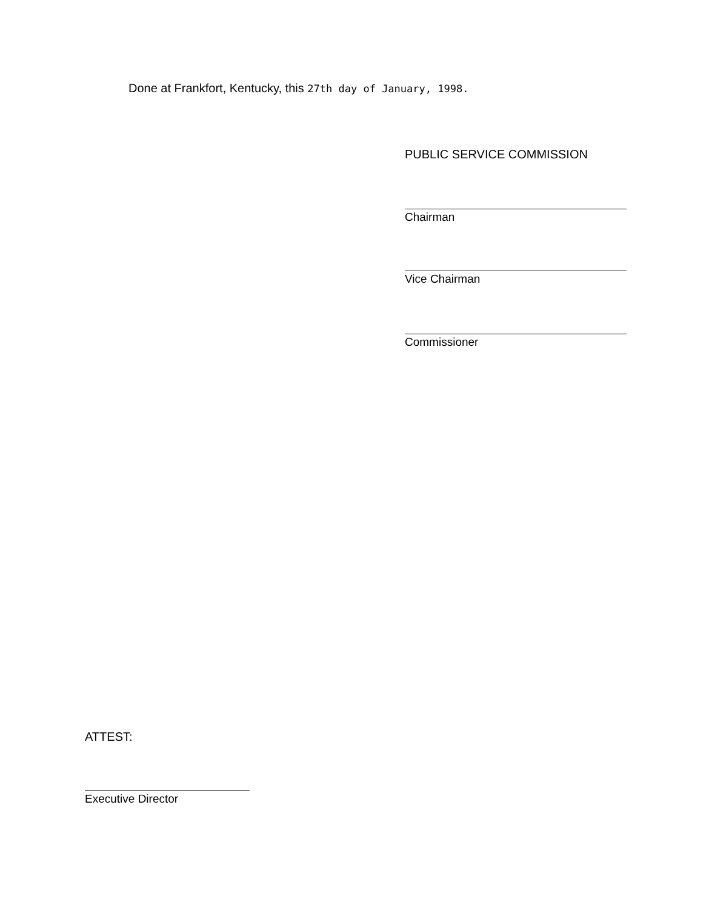Done at Frankfort, Kentucky, this 27th day of January, 1998.
PUBLIC SERVICE COMMISSION
Chairman
Vice Chairman
Commissioner
ATTEST:
Executive Director